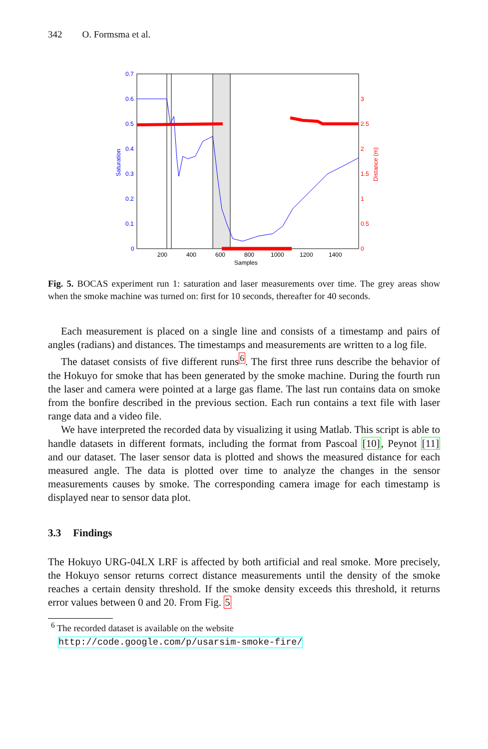342 O. Formsma et al.
0.7
0.6
0.5
0.4
0.3
0.2
0.1
0
Saturation
3
2.5
2
1.5
1
0.5
0
Distance (m)
200
400
600
800
1000
1200
1400
Samples
Fig. 5. BOCAS experiment run 1: saturation and laser measurements over time. The grey areas show when the smoke machine was turned on: first for 10 seconds, thereafter for 40 seconds.
Each measurement is placed on a single line and consists of a timestamp and pairs of angles (radians) and distances. The timestamps and measurements are written to a log file.
The dataset consists of five different runs<sup>6</sup>. The first three runs describe the behavior of the Hokuyo for smoke that has been generated by the smoke machine. During the fourth run the laser and camera were pointed at a large gas flame. The last run contains data on smoke from the bonfire described in the previous section. Each run contains a text file with laser range data and a video file.
We have interpreted the recorded data by visualizing it using Matlab. This script is able to handle datasets in different formats, including the format from Pascoal [10], Peynot [11] and our dataset. The laser sensor data is plotted and shows the measured distance for each measured angle. The data is plotted over time to analyze the changes in the sensor measurements causes by smoke. The corresponding camera image for each timestamp is displayed near to sensor data plot.
3.3 Findings
The Hokuyo URG-04LX LRF is affected by both artificial and real smoke. More precisely, the Hokuyo sensor returns correct distance measurements until the density of the smoke reaches a certain density threshold. If the smoke density exceeds this threshold, it returns error values between 0 and 20. From Fig. 5
<sup>6</sup> The recorded dataset is available on the website
http://code.google.com/p/usarsim-smoke-fire/